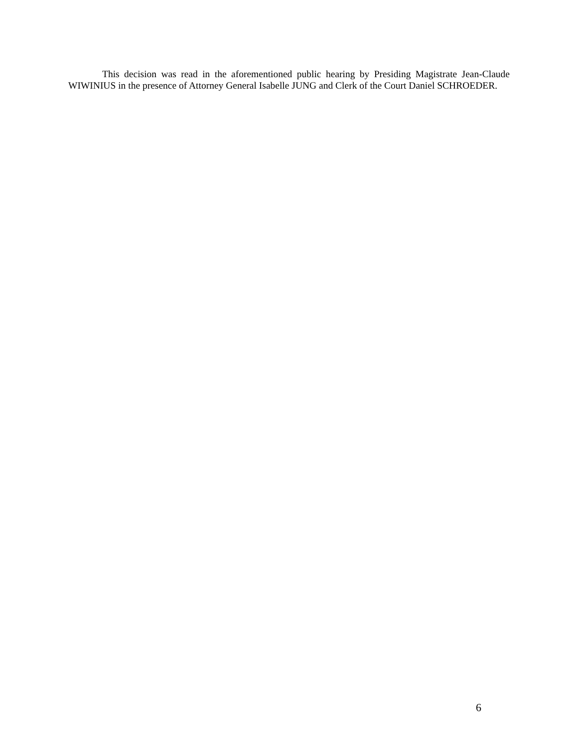This decision was read in the aforementioned public hearing by Presiding Magistrate Jean-Claude WIWINIUS in the presence of Attorney General Isabelle JUNG and Clerk of the Court Daniel SCHROEDER.
6